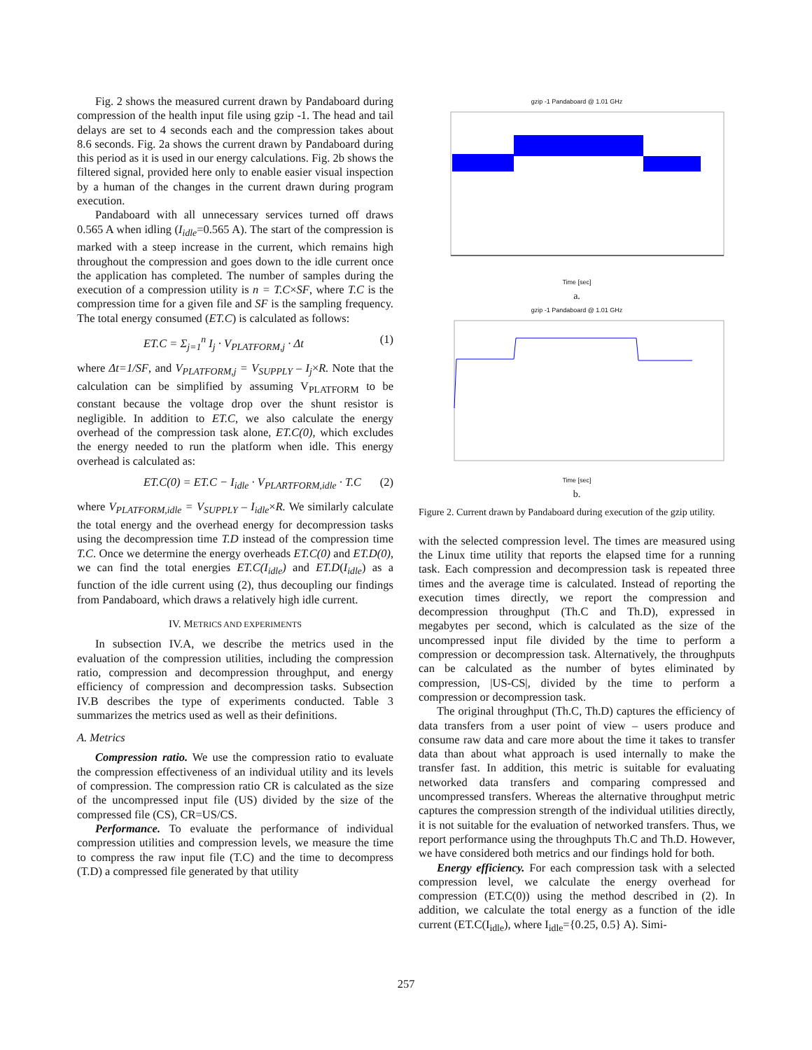Fig. 2 shows the measured current drawn by Pandaboard during compression of the health input file using gzip -1. The head and tail delays are set to 4 seconds each and the compression takes about 8.6 seconds. Fig. 2a shows the current drawn by Pandaboard during this period as it is used in our energy calculations. Fig. 2b shows the filtered signal, provided here only to enable easier visual inspection by a human of the changes in the current drawn during program execution.
Pandaboard with all unnecessary services turned off draws 0.565 A when idling (I<sub>idle</sub>=0.565 A). The start of the compression is marked with a steep increase in the current, which remains high throughout the compression and goes down to the idle current once the application has completed. The number of samples during the execution of a compression utility is n = T.C×SF, where T.C is the compression time for a given file and SF is the sampling frequency. The total energy consumed (ET.C) is calculated as follows:
ET.C = Σ<sub>j=1</sub><sup>n</sup> I<sub>j</sub> · V<sub>PLATFORM,j</sub> · Δt (1)
where Δt=1/SF, and V<sub>PLATFORM,j</sub> = V<sub>SUPPLY</sub> – I<sub>j</sub>×R. Note that the calculation can be simplified by assuming V<sub>PLATFORM</sub> to be constant because the voltage drop over the shunt resistor is negligible. In addition to ET.C, we also calculate the energy overhead of the compression task alone, ET.C(0), which excludes the energy needed to run the platform when idle. This energy overhead is calculated as:
ET.C(0) = ET.C − I<sub>idle</sub> · V<sub>PLARTFORM,idle</sub> · T.C (2)
where V<sub>PLATFORM,idle</sub> = V<sub>SUPPLY</sub> – I<sub>idle</sub>×R. We similarly calculate the total energy and the overhead energy for decompression tasks using the decompression time T.D instead of the compression time T.C. Once we determine the energy overheads ET.C(0) and ET.D(0), we can find the total energies ET.C(I<sub>idle</sub>) and ET.D(I<sub>idle</sub>) as a function of the idle current using (2), thus decoupling our findings from Pandaboard, which draws a relatively high idle current.
IV. METRICS AND EXPERIMENTS
In subsection IV.A, we describe the metrics used in the evaluation of the compression utilities, including the compression ratio, compression and decompression throughput, and energy efficiency of compression and decompression tasks. Subsection IV.B describes the type of experiments conducted. Table 3 summarizes the metrics used as well as their definitions.
A. Metrics
Compression ratio. We use the compression ratio to evaluate the compression effectiveness of an individual utility and its levels of compression. The compression ratio CR is calculated as the size of the uncompressed input file (US) divided by the size of the compressed file (CS), CR=US/CS.
Performance. To evaluate the performance of individual compression utilities and compression levels, we measure the time to compress the raw input file (T.C) and the time to decompress (T.D) a compressed file generated by that utility
gzip -1 Pandaboard @ 1.01 GHz
Time [sec]
a.
gzip -1 Pandaboard @ 1.01 GHz
Time [sec]
b.
Figure 2. Current drawn by Pandaboard during execution of the gzip utility.
with the selected compression level. The times are measured using the Linux time utility that reports the elapsed time for a running task. Each compression and decompression task is repeated three times and the average time is calculated. Instead of reporting the execution times directly, we report the compression and decompression throughput (Th.C and Th.D), expressed in megabytes per second, which is calculated as the size of the uncompressed input file divided by the time to perform a compression or decompression task. Alternatively, the throughputs can be calculated as the number of bytes eliminated by compression, |US-CS|, divided by the time to perform a compression or decompression task.
The original throughput (Th.C, Th.D) captures the efficiency of data transfers from a user point of view – users produce and consume raw data and care more about the time it takes to transfer data than about what approach is used internally to make the transfer fast. In addition, this metric is suitable for evaluating networked data transfers and comparing compressed and uncompressed transfers. Whereas the alternative throughput metric captures the compression strength of the individual utilities directly, it is not suitable for the evaluation of networked transfers. Thus, we report performance using the throughputs Th.C and Th.D. However, we have considered both metrics and our findings hold for both.
Energy efficiency. For each compression task with a selected compression level, we calculate the energy overhead for compression (ET.C(0)) using the method described in (2). In addition, we calculate the total energy as a function of the idle current (ET.C(I<sub>idle</sub>), where I<sub>idle</sub>={0.25, 0.5} A). Simi-
257